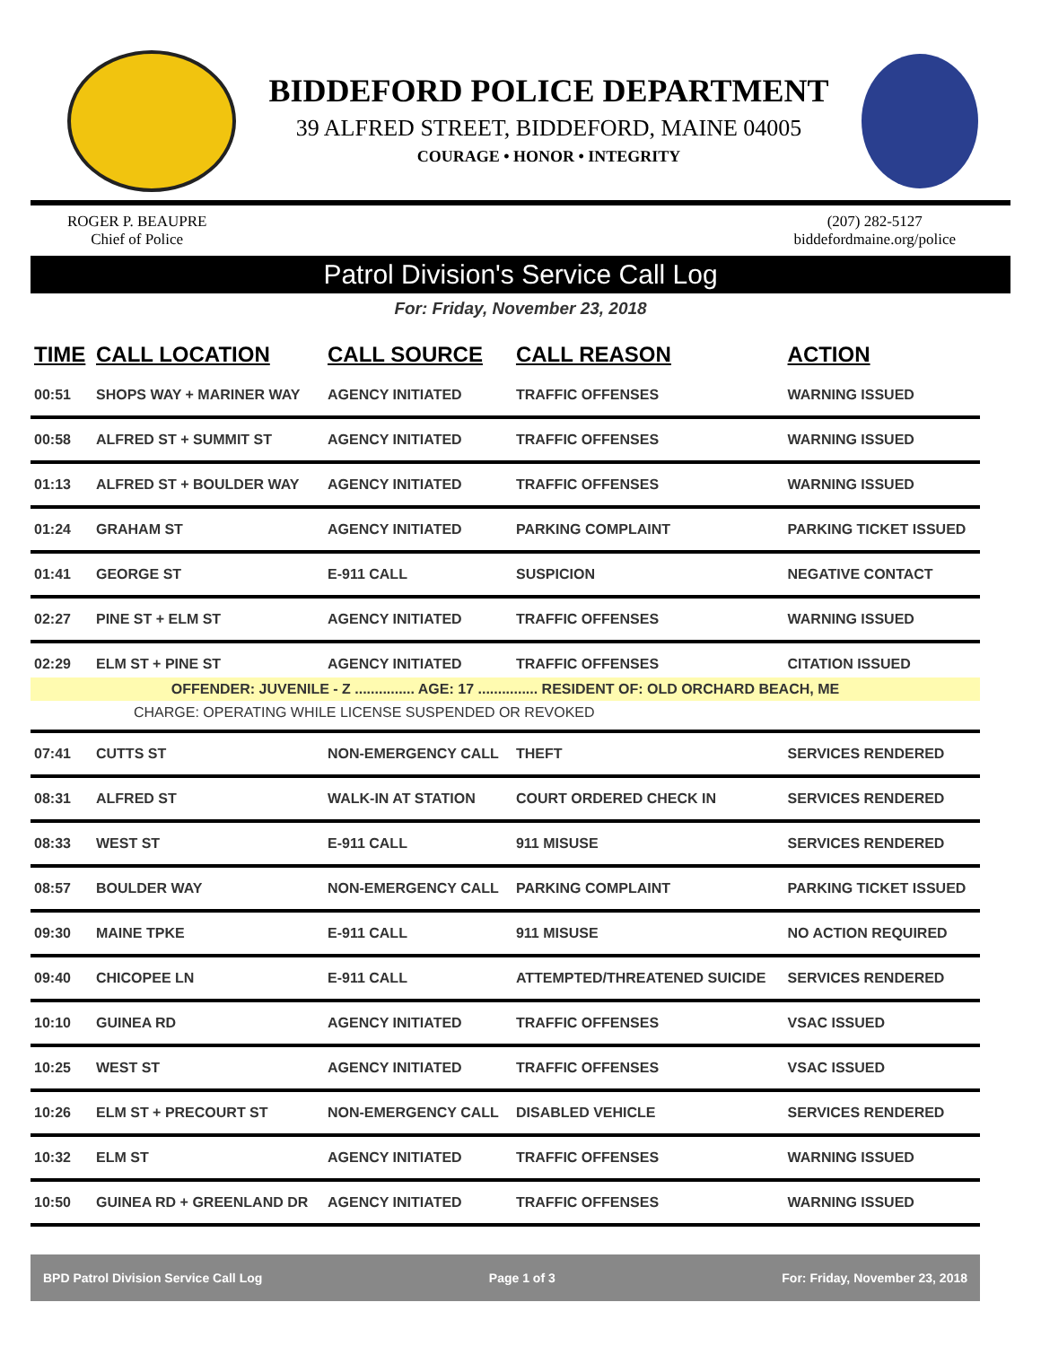BIDDEFORD POLICE DEPARTMENT
39 ALFRED STREET, BIDDEFORD, MAINE 04005
COURAGE • HONOR • INTEGRITY
ROGER P. BEAUPRE
Chief of Police
(207) 282-5127
biddefordmaine.org/police
Patrol Division's Service Call Log
For: Friday, November 23, 2018
| TIME | CALL LOCATION | CALL SOURCE | CALL REASON | ACTION |
| --- | --- | --- | --- | --- |
| 00:51 | SHOPS WAY + MARINER WAY | AGENCY INITIATED | TRAFFIC OFFENSES | WARNING ISSUED |
| 00:58 | ALFRED ST + SUMMIT ST | AGENCY INITIATED | TRAFFIC OFFENSES | WARNING ISSUED |
| 01:13 | ALFRED ST + BOULDER WAY | AGENCY INITIATED | TRAFFIC OFFENSES | WARNING ISSUED |
| 01:24 | GRAHAM ST | AGENCY INITIATED | PARKING COMPLAINT | PARKING TICKET ISSUED |
| 01:41 | GEORGE ST | E-911 CALL | SUSPICION | NEGATIVE CONTACT |
| 02:27 | PINE ST + ELM ST | AGENCY INITIATED | TRAFFIC OFFENSES | WARNING ISSUED |
| 02:29 | ELM ST + PINE ST | AGENCY INITIATED | TRAFFIC OFFENSES | CITATION ISSUED |
| OFFENDER: JUVENILE - Z ............... AGE: 17 ............... RESIDENT OF: OLD ORCHARD BEACH, ME | | | | |
| CHARGE: OPERATING WHILE LICENSE SUSPENDED OR REVOKED | | | | |
| 07:41 | CUTTS ST | NON-EMERGENCY CALL | THEFT | SERVICES RENDERED |
| 08:31 | ALFRED ST | WALK-IN AT STATION | COURT ORDERED CHECK IN | SERVICES RENDERED |
| 08:33 | WEST ST | E-911 CALL | 911 MISUSE | SERVICES RENDERED |
| 08:57 | BOULDER WAY | NON-EMERGENCY CALL | PARKING COMPLAINT | PARKING TICKET ISSUED |
| 09:30 | MAINE TPKE | E-911 CALL | 911 MISUSE | NO ACTION REQUIRED |
| 09:40 | CHICOPEE LN | E-911 CALL | ATTEMPTED/THREATENED SUICIDE | SERVICES RENDERED |
| 10:10 | GUINEA RD | AGENCY INITIATED | TRAFFIC OFFENSES | VSAC ISSUED |
| 10:25 | WEST ST | AGENCY INITIATED | TRAFFIC OFFENSES | VSAC ISSUED |
| 10:26 | ELM ST + PRECOURT ST | NON-EMERGENCY CALL | DISABLED VEHICLE | SERVICES RENDERED |
| 10:32 | ELM ST | AGENCY INITIATED | TRAFFIC OFFENSES | WARNING ISSUED |
| 10:50 | GUINEA RD + GREENLAND DR | AGENCY INITIATED | TRAFFIC OFFENSES | WARNING ISSUED |
BPD Patrol Division Service Call Log Page 1 of 3 For: Friday, November 23, 2018